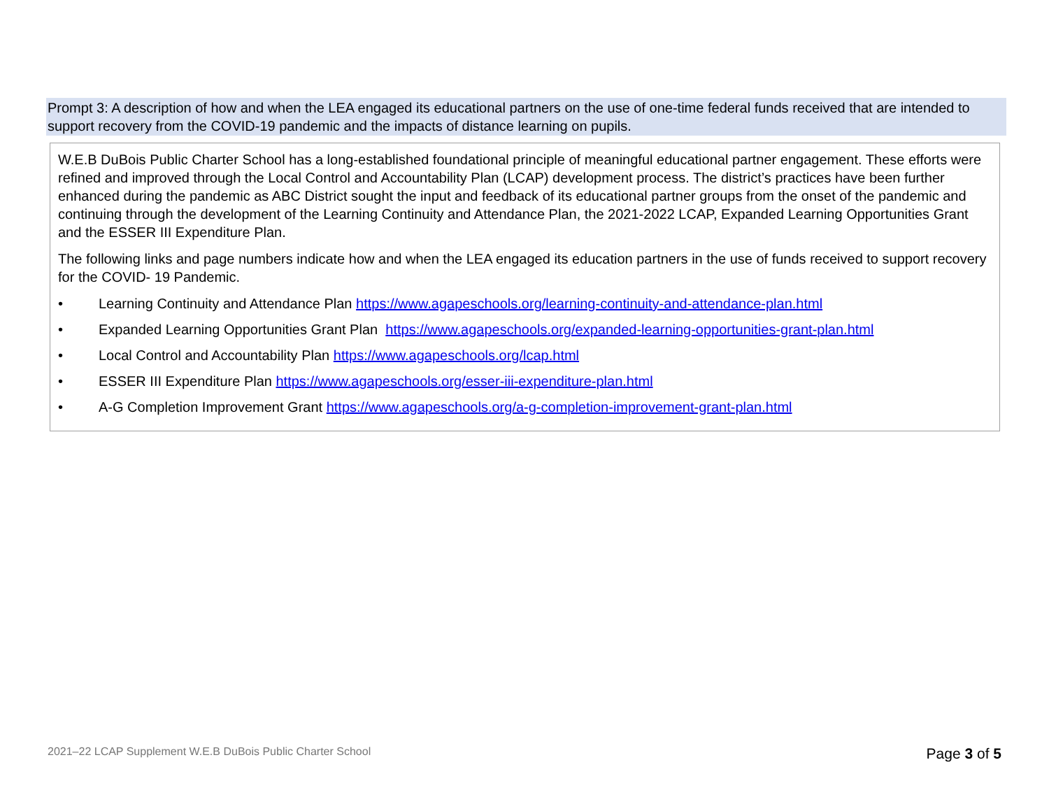Prompt 3: A description of how and when the LEA engaged its educational partners on the use of one-time federal funds received that are intended to support recovery from the COVID-19 pandemic and the impacts of distance learning on pupils.
W.E.B DuBois Public Charter School has a long-established foundational principle of meaningful educational partner engagement. These efforts were refined and improved through the Local Control and Accountability Plan (LCAP) development process. The district’s practices have been further enhanced during the pandemic as ABC District sought the input and feedback of its educational partner groups from the onset of the pandemic and continuing through the development of the Learning Continuity and Attendance Plan, the 2021-2022 LCAP, Expanded Learning Opportunities Grant and the ESSER III Expenditure Plan.
The following links and page numbers indicate how and when the LEA engaged its education partners in the use of funds received to support recovery for the COVID- 19 Pandemic.
• Learning Continuity and Attendance Plan https://www.agapeschools.org/learning-continuity-and-attendance-plan.html
• Expanded Learning Opportunities Grant Plan https://www.agapeschools.org/expanded-learning-opportunities-grant-plan.html
• Local Control and Accountability Plan https://www.agapeschools.org/lcap.html
• ESSER III Expenditure Plan https://www.agapeschools.org/esser-iii-expenditure-plan.html
• A-G Completion Improvement Grant https://www.agapeschools.org/a-g-completion-improvement-grant-plan.html
2021–22 LCAP Supplement W.E.B DuBois Public Charter School
Page 3 of 5